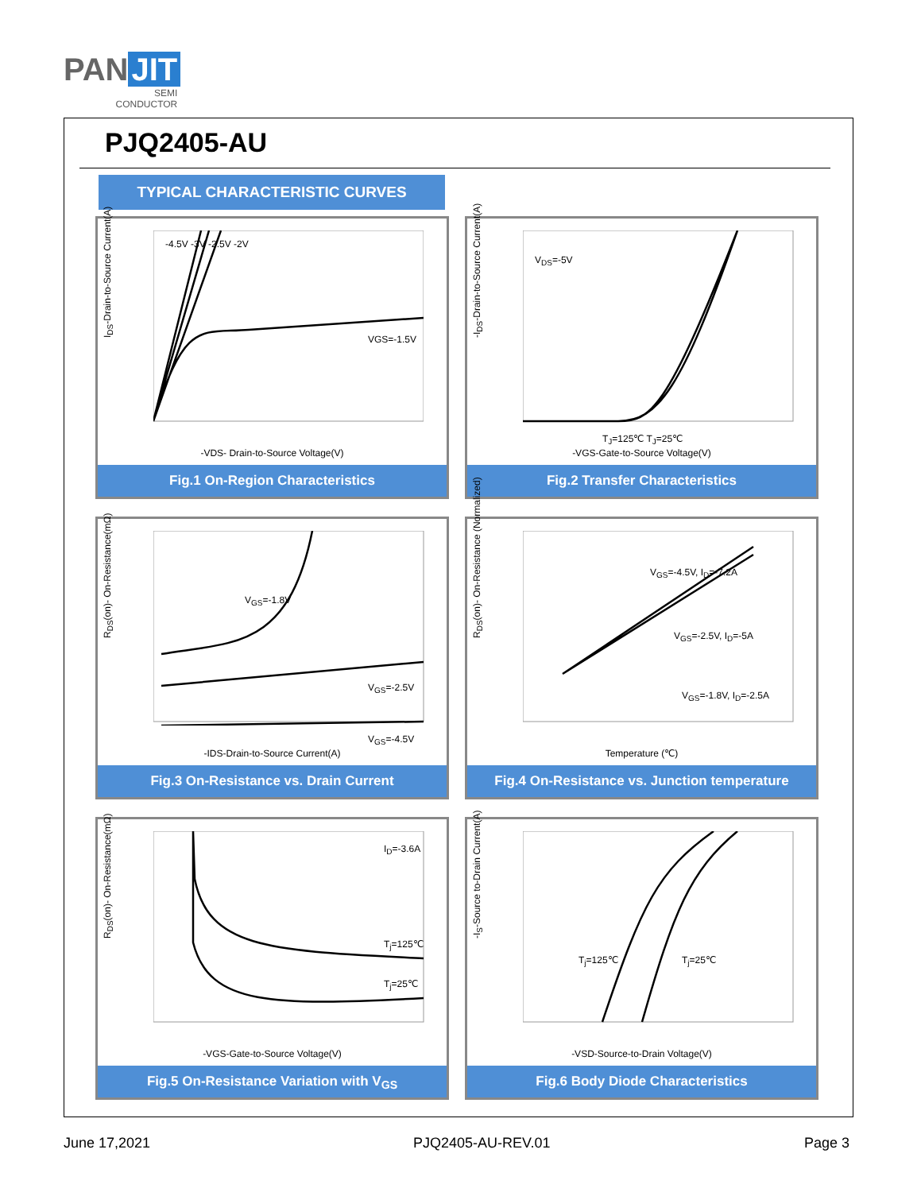PAN JIT
SEMI
CONDUCTOR
PJQ2405-AU
TYPICAL CHARACTERISTIC CURVES
I<sub>DS</sub>-Drain-to-Source Current(A)
-4.5V -3V -2.5V -2V
VGS=-1.5V
-VDS- Drain-to-Source Voltage(V)
Fig.1 On-Region Characteristics
-I<sub>DS</sub>-Drain-to-Source Current(A)
V<sub>DS</sub>=-5V
T<sub>J</sub>=125℃ T<sub>J</sub>=25℃
-VGS-Gate-to-Source Voltage(V)
Fig.2 Transfer Characteristics
R<sub>DS</sub>(on)- On-Resistance(mΩ)
V<sub>GS</sub>=-1.8V
V<sub>GS</sub>=-2.5V
V<sub>GS</sub>=-4.5V
-IDS-Drain-to-Source Current(A)
Fig.3 On-Resistance vs. Drain Current
R<sub>DS</sub>(on)- On-Resistance (Normalized)
V<sub>GS</sub>=-4.5V, I<sub>D</sub>=-7.2A
V<sub>GS</sub>=-2.5V, I<sub>D</sub>=-5A
V<sub>GS</sub>=-1.8V, I<sub>D</sub>=-2.5A
Temperature (℃)
Fig.4 On-Resistance vs. Junction temperature
R<sub>DS</sub>(on)- On-Resistance(mΩ)
I<sub>D</sub>=-3.6A
T<sub>j</sub>=125℃
T<sub>j</sub>=25℃
-VGS-Gate-to-Source Voltage(V)
Fig.5 On-Resistance Variation with V<sub>GS</sub>
-I<sub>S</sub>-Source to-Drain Current(A)
T<sub>j</sub>=125℃ T<sub>j</sub>=25℃
-VSD-Source-to-Drain Voltage(V)
Fig.6 Body Diode Characteristics
June 17,2021 PJQ2405-AU-REV.01 Page 3